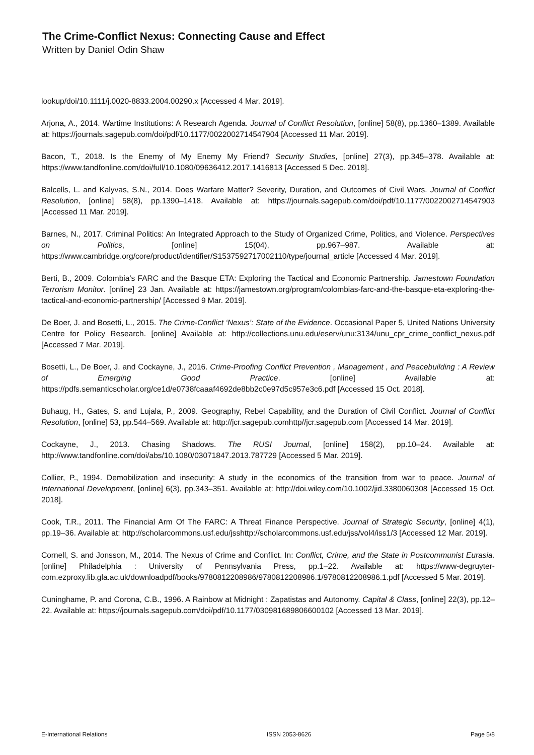The Crime-Conflict Nexus: Connecting Cause and Effect
Written by Daniel Odin Shaw
lookup/doi/10.1111/j.0020-8833.2004.00290.x [Accessed 4 Mar. 2019].
Arjona, A., 2014. Wartime Institutions: A Research Agenda. Journal of Conflict Resolution, [online] 58(8), pp.1360–1389. Available at: https://journals.sagepub.com/doi/pdf/10.1177/0022002714547904 [Accessed 11 Mar. 2019].
Bacon, T., 2018. Is the Enemy of My Enemy My Friend? Security Studies, [online] 27(3), pp.345–378. Available at: https://www.tandfonline.com/doi/full/10.1080/09636412.2017.1416813 [Accessed 5 Dec. 2018].
Balcells, L. and Kalyvas, S.N., 2014. Does Warfare Matter? Severity, Duration, and Outcomes of Civil Wars. Journal of Conflict Resolution, [online] 58(8), pp.1390–1418. Available at: https://journals.sagepub.com/doi/pdf/10.1177/0022002714547903 [Accessed 11 Mar. 2019].
Barnes, N., 2017. Criminal Politics: An Integrated Approach to the Study of Organized Crime, Politics, and Violence. Perspectives on Politics, [online] 15(04), pp.967–987. Available at: https://www.cambridge.org/core/product/identifier/S1537592717002110/type/journal_article [Accessed 4 Mar. 2019].
Berti, B., 2009. Colombia’s FARC and the Basque ETA: Exploring the Tactical and Economic Partnership. Jamestown Foundation Terrorism Monitor. [online] 23 Jan. Available at: https://jamestown.org/program/colombias-farc-and-the-basque-eta-exploring-the-tactical-and-economic-partnership/ [Accessed 9 Mar. 2019].
De Boer, J. and Bosetti, L., 2015. The Crime-Conflict ‘Nexus’: State of the Evidence. Occasional Paper 5, United Nations University Centre for Policy Research. [online] Available at: http://collections.unu.edu/eserv/unu:3134/unu_cpr_crime_conflict_nexus.pdf [Accessed 7 Mar. 2019].
Bosetti, L., De Boer, J. and Cockayne, J., 2016. Crime-Proofing Conflict Prevention , Management , and Peacebuilding : A Review of Emerging Good Practice. [online] Available at: https://pdfs.semanticscholar.org/ce1d/e0738fcaaaf4692de8bb2c0e97d5c957e3c6.pdf [Accessed 15 Oct. 2018].
Buhaug, H., Gates, S. and Lujala, P., 2009. Geography, Rebel Capability, and the Duration of Civil Conflict. Journal of Conflict Resolution, [online] 53, pp.544–569. Available at: http://jcr.sagepub.comhttp//jcr.sagepub.com [Accessed 14 Mar. 2019].
Cockayne, J., 2013. Chasing Shadows. The RUSI Journal, [online] 158(2), pp.10–24. Available at: http://www.tandfonline.com/doi/abs/10.1080/03071847.2013.787729 [Accessed 5 Mar. 2019].
Collier, P., 1994. Demobilization and insecurity: A study in the economics of the transition from war to peace. Journal of International Development, [online] 6(3), pp.343–351. Available at: http://doi.wiley.com/10.1002/jid.3380060308 [Accessed 15 Oct. 2018].
Cook, T.R., 2011. The Financial Arm Of The FARC: A Threat Finance Perspective. Journal of Strategic Security, [online] 4(1), pp.19–36. Available at: http://scholarcommons.usf.edu/jsshttp://scholarcommons.usf.edu/jss/vol4/iss1/3 [Accessed 12 Mar. 2019].
Cornell, S. and Jonsson, M., 2014. The Nexus of Crime and Conflict. In: Conflict, Crime, and the State in Postcommunist Eurasia. [online] Philadelphia : University of Pennsylvania Press, pp.1–22. Available at: https://www-degruyter-com.ezproxy.lib.gla.ac.uk/downloadpdf/books/9780812208986/9780812208986.1/9780812208986.1.pdf [Accessed 5 Mar. 2019].
Cuninghame, P. and Corona, C.B., 1996. A Rainbow at Midnight : Zapatistas and Autonomy. Capital & Class, [online] 22(3), pp.12–22. Available at: https://journals.sagepub.com/doi/pdf/10.1177/030981689806600102 [Accessed 13 Mar. 2019].
E-International Relations ISSN 2053-8626 Page 5/8